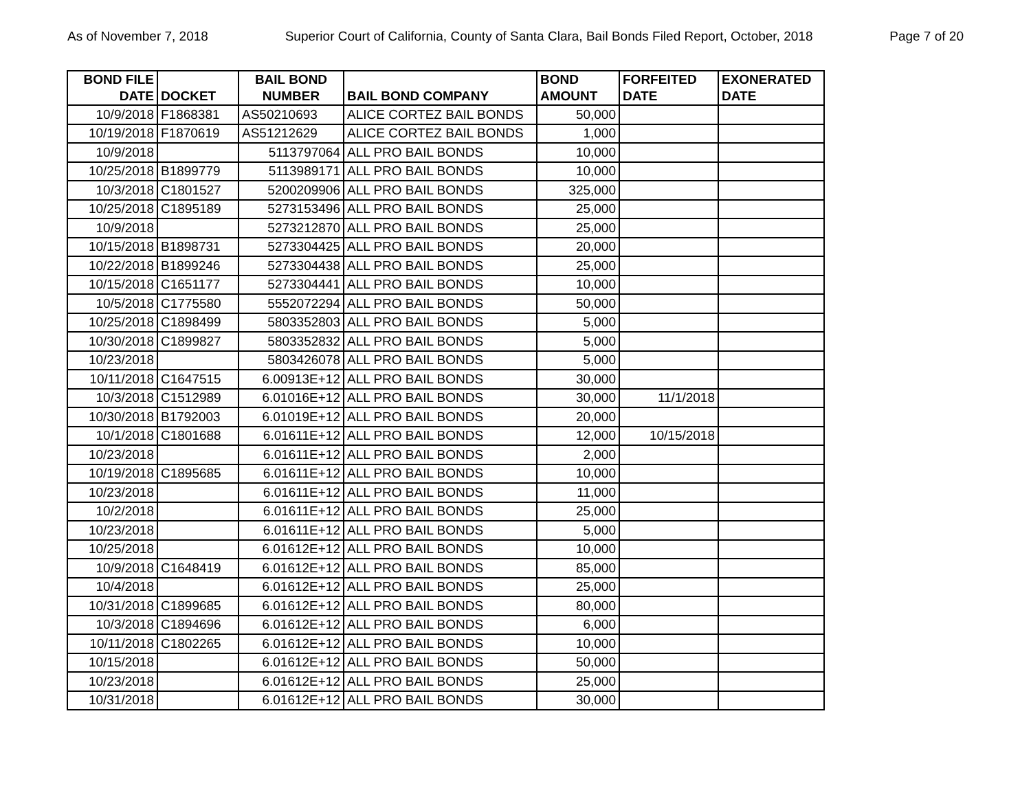As of November 7, 2018 Superior Court of California, County of Santa Clara, Bail Bonds Filed Report, October, 2018 Page 7 of 20
| BOND FILE DATE | DOCKET | BAIL BOND NUMBER | BAIL BOND COMPANY | BOND AMOUNT | FORFEITED DATE | EXONERATED DATE |
| --- | --- | --- | --- | --- | --- | --- |
| 10/9/2018 | F1868381 | AS50210693 | ALICE CORTEZ BAIL BONDS | 50,000 | | |
| 10/19/2018 | F1870619 | AS51212629 | ALICE CORTEZ BAIL BONDS | 1,000 | | |
| 10/9/2018 | | 5113797064 | ALL PRO BAIL BONDS | 10,000 | | |
| 10/25/2018 | B1899779 | 5113989171 | ALL PRO BAIL BONDS | 10,000 | | |
| 10/3/2018 | C1801527 | 5200209906 | ALL PRO BAIL BONDS | 325,000 | | |
| 10/25/2018 | C1895189 | 5273153496 | ALL PRO BAIL BONDS | 25,000 | | |
| 10/9/2018 | | 5273212870 | ALL PRO BAIL BONDS | 25,000 | | |
| 10/15/2018 | B1898731 | 5273304425 | ALL PRO BAIL BONDS | 20,000 | | |
| 10/22/2018 | B1899246 | 5273304438 | ALL PRO BAIL BONDS | 25,000 | | |
| 10/15/2018 | C1651177 | 5273304441 | ALL PRO BAIL BONDS | 10,000 | | |
| 10/5/2018 | C1775580 | 5552072294 | ALL PRO BAIL BONDS | 50,000 | | |
| 10/25/2018 | C1898499 | 5803352803 | ALL PRO BAIL BONDS | 5,000 | | |
| 10/30/2018 | C1899827 | 5803352832 | ALL PRO BAIL BONDS | 5,000 | | |
| 10/23/2018 | | 5803426078 | ALL PRO BAIL BONDS | 5,000 | | |
| 10/11/2018 | C1647515 | 6.00913E+12 | ALL PRO BAIL BONDS | 30,000 | | |
| 10/3/2018 | C1512989 | 6.01016E+12 | ALL PRO BAIL BONDS | 30,000 | 11/1/2018 | |
| 10/30/2018 | B1792003 | 6.01019E+12 | ALL PRO BAIL BONDS | 20,000 | | |
| 10/1/2018 | C1801688 | 6.01611E+12 | ALL PRO BAIL BONDS | 12,000 | 10/15/2018 | |
| 10/23/2018 | | 6.01611E+12 | ALL PRO BAIL BONDS | 2,000 | | |
| 10/19/2018 | C1895685 | 6.01611E+12 | ALL PRO BAIL BONDS | 10,000 | | |
| 10/23/2018 | | 6.01611E+12 | ALL PRO BAIL BONDS | 11,000 | | |
| 10/2/2018 | | 6.01611E+12 | ALL PRO BAIL BONDS | 25,000 | | |
| 10/23/2018 | | 6.01611E+12 | ALL PRO BAIL BONDS | 5,000 | | |
| 10/25/2018 | | 6.01612E+12 | ALL PRO BAIL BONDS | 10,000 | | |
| 10/9/2018 | C1648419 | 6.01612E+12 | ALL PRO BAIL BONDS | 85,000 | | |
| 10/4/2018 | | 6.01612E+12 | ALL PRO BAIL BONDS | 25,000 | | |
| 10/31/2018 | C1899685 | 6.01612E+12 | ALL PRO BAIL BONDS | 80,000 | | |
| 10/3/2018 | C1894696 | 6.01612E+12 | ALL PRO BAIL BONDS | 6,000 | | |
| 10/11/2018 | C1802265 | 6.01612E+12 | ALL PRO BAIL BONDS | 10,000 | | |
| 10/15/2018 | | 6.01612E+12 | ALL PRO BAIL BONDS | 50,000 | | |
| 10/23/2018 | | 6.01612E+12 | ALL PRO BAIL BONDS | 25,000 | | |
| 10/31/2018 | | 6.01612E+12 | ALL PRO BAIL BONDS | 30,000 | | |